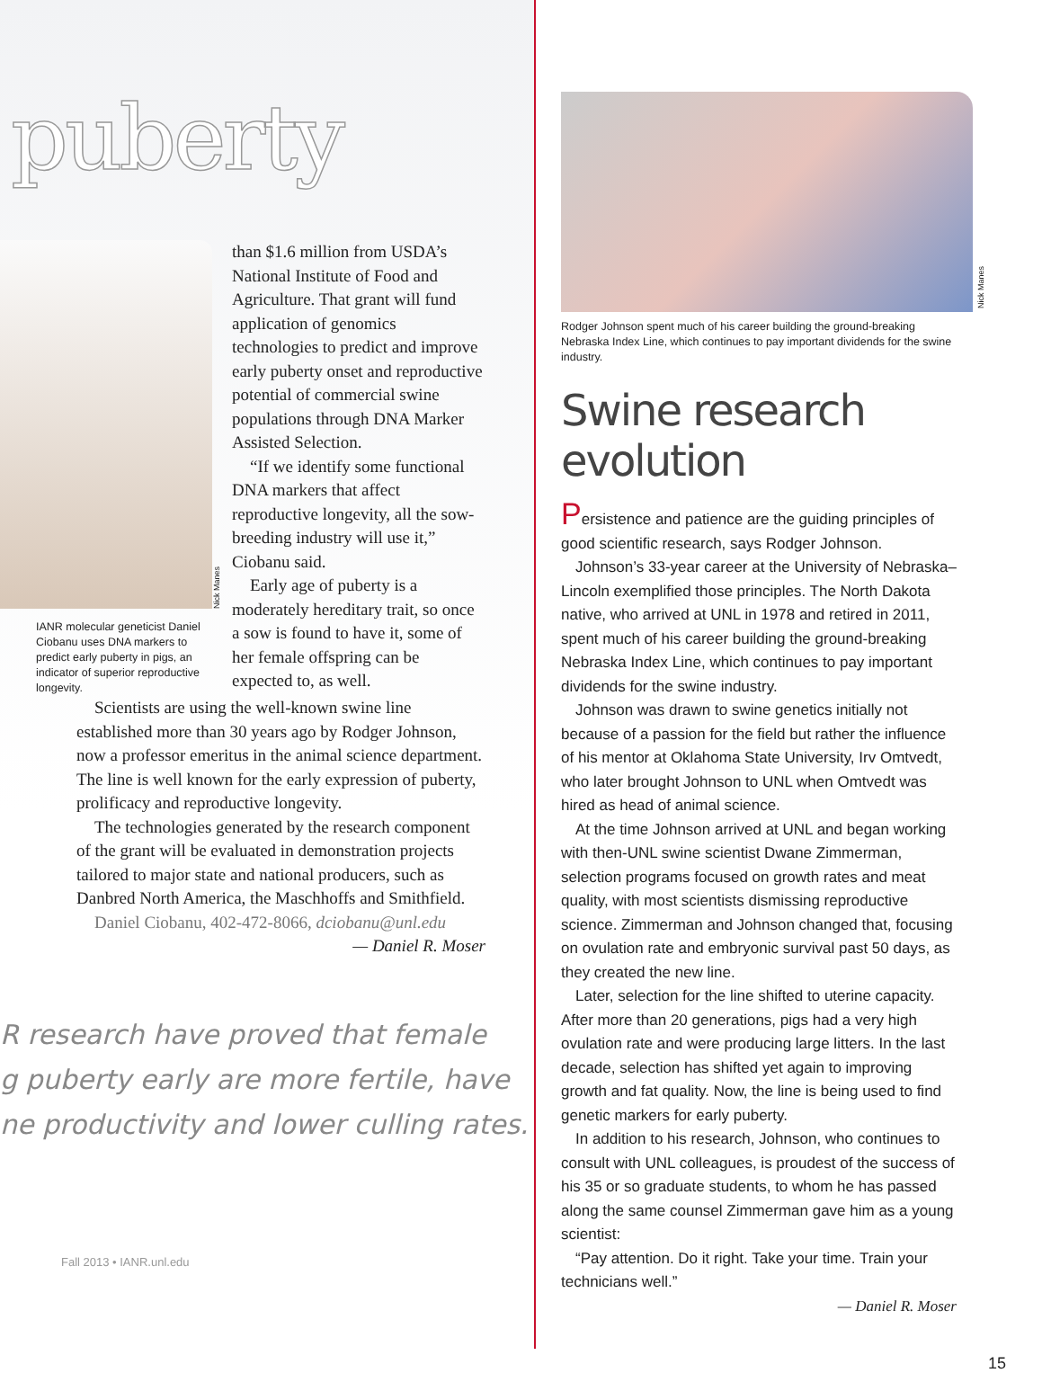puberty
Nick Manes
IANR molecular geneticist Daniel Ciobanu uses DNA markers to predict early puberty in pigs, an indicator of superior reproductive longevity.
than $1.6 million from USDA’s National Institute of Food and Agriculture. That grant will fund application of genomics technologies to predict and improve early puberty onset and reproductive potential of commercial swine populations through DNA Marker Assisted Selection.
“If we identify some functional DNA markers that affect reproductive longevity, all the sow-breeding industry will use it,” Ciobanu said.
Early age of puberty is a moderately hereditary trait, so once a sow is found to have it, some of her female offspring can be expected to, as well.
Scientists are using the well-known swine line established more than 30 years ago by Rodger Johnson, now a professor emeritus in the animal science department. The line is well known for the early expression of puberty, prolificacy and reproductive longevity.
The technologies generated by the research component of the grant will be evaluated in demonstration projects tailored to major state and national producers, such as Danbred North America, the Maschhoffs and Smithfield.
Daniel Ciobanu, 402-472-8066, dciobanu@unl.edu
— Daniel R. Moser
R research have proved that female
g puberty early are more fertile, have
ne productivity and lower culling rates.
Fall 2013 • IANR.unl.edu
Nick Manes
Rodger Johnson spent much of his career building the ground-breaking Nebraska Index Line, which continues to pay important dividends for the swine industry.
Swine research evolution
Persistence and patience are the guiding principles of good scientific research, says Rodger Johnson.
Johnson’s 33-year career at the University of Nebraska–Lincoln exemplified those principles. The North Dakota native, who arrived at UNL in 1978 and retired in 2011, spent much of his career building the ground-breaking Nebraska Index Line, which continues to pay important dividends for the swine industry.
Johnson was drawn to swine genetics initially not because of a passion for the field but rather the influence of his mentor at Oklahoma State University, Irv Omtvedt, who later brought Johnson to UNL when Omtvedt was hired as head of animal science.
At the time Johnson arrived at UNL and began working with then-UNL swine scientist Dwane Zimmerman, selection programs focused on growth rates and meat quality, with most scientists dismissing reproductive science. Zimmerman and Johnson changed that, focusing on ovulation rate and embryonic survival past 50 days, as they created the new line.
Later, selection for the line shifted to uterine capacity. After more than 20 generations, pigs had a very high ovulation rate and were producing large litters. In the last decade, selection has shifted yet again to improving growth and fat quality. Now, the line is being used to find genetic markers for early puberty.
In addition to his research, Johnson, who continues to consult with UNL colleagues, is proudest of the success of his 35 or so graduate students, to whom he has passed along the same counsel Zimmerman gave him as a young scientist:
“Pay attention. Do it right. Take your time. Train your technicians well.”
— Daniel R. Moser
15